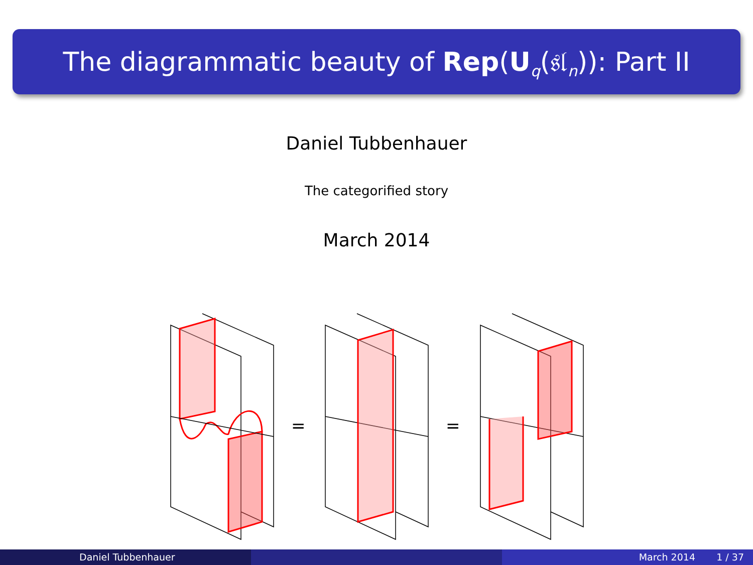The diagrammatic beauty of Rep(U<sub>q</sub>(𝔰𝔩<sub>n</sub>)): Part II
Daniel Tubbenhauer
The categorified story
March 2014
=
=
Daniel Tubbenhauer March 2014 1 / 37